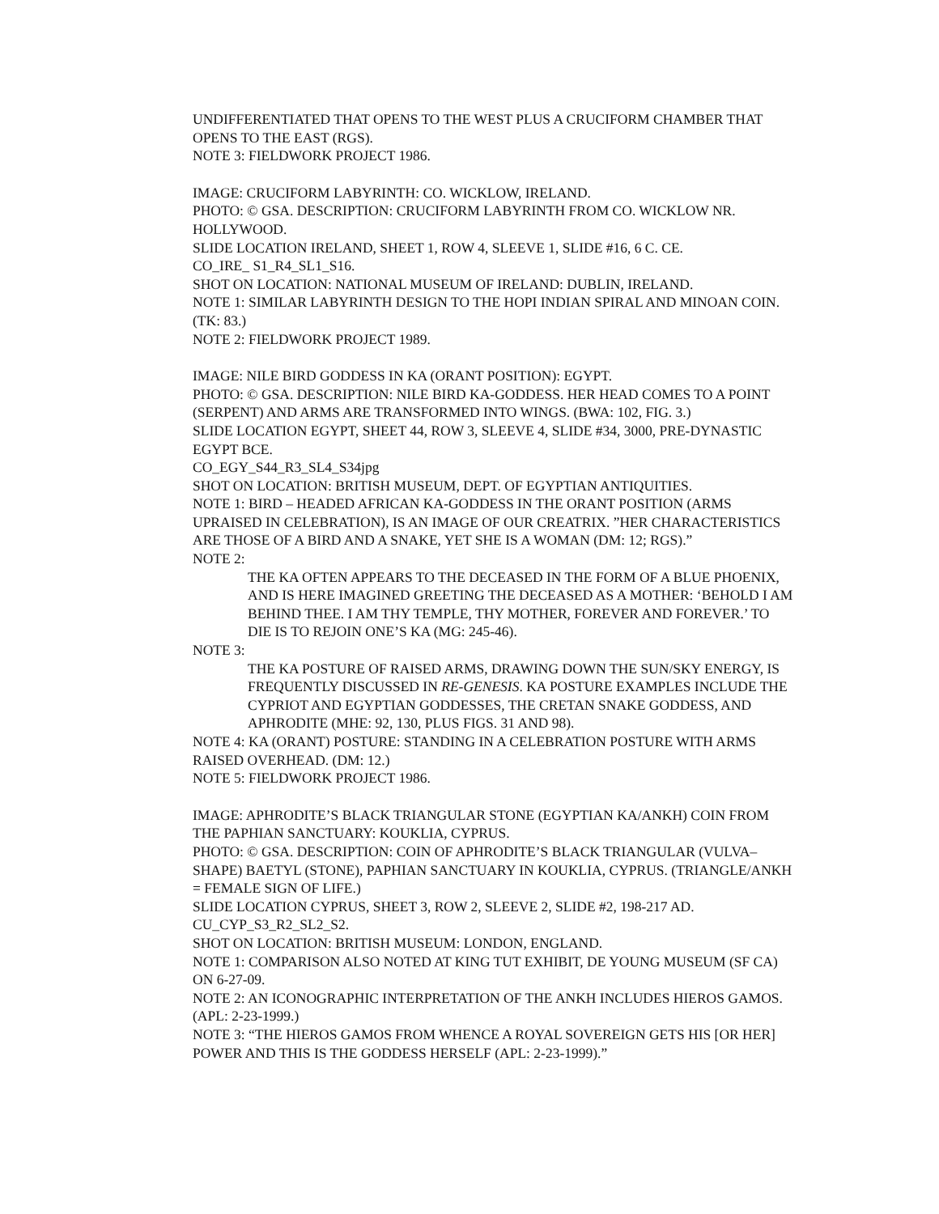UNDIFFERENTIATED THAT OPENS TO THE WEST PLUS A CRUCIFORM CHAMBER THAT OPENS TO THE EAST (RGS).
NOTE 3: FIELDWORK PROJECT 1986.
IMAGE: CRUCIFORM LABYRINTH: CO. WICKLOW, IRELAND.
PHOTO: © GSA. DESCRIPTION: CRUCIFORM LABYRINTH FROM CO. WICKLOW NR. HOLLYWOOD.
SLIDE LOCATION IRELAND, SHEET 1, ROW 4, SLEEVE 1, SLIDE #16, 6 C. CE.
CO_IRE_ S1_R4_SL1_S16.
SHOT ON LOCATION: NATIONAL MUSEUM OF IRELAND: DUBLIN, IRELAND.
NOTE 1: SIMILAR LABYRINTH DESIGN TO THE HOPI INDIAN SPIRAL AND MINOAN COIN. (TK: 83.)
NOTE 2: FIELDWORK PROJECT 1989.
IMAGE: NILE BIRD GODDESS IN KA (ORANT POSITION): EGYPT.
PHOTO: © GSA. DESCRIPTION: NILE BIRD KA-GODDESS. HER HEAD COMES TO A POINT (SERPENT) AND ARMS ARE TRANSFORMED INTO WINGS. (BWA: 102, FIG. 3.)
SLIDE LOCATION EGYPT, SHEET 44, ROW 3, SLEEVE 4, SLIDE #34, 3000, PRE-DYNASTIC EGYPT BCE.
CO_EGY_S44_R3_SL4_S34jpg
SHOT ON LOCATION: BRITISH MUSEUM, DEPT. OF EGYPTIAN ANTIQUITIES.
NOTE 1: BIRD – HEADED AFRICAN KA-GODDESS IN THE ORANT POSITION (ARMS UPRAISED IN CELEBRATION), IS AN IMAGE OF OUR CREATRIX. ”HER CHARACTERISTICS ARE THOSE OF A BIRD AND A SNAKE, YET SHE IS A WOMAN (DM: 12; RGS).”
NOTE 2:
THE KA OFTEN APPEARS TO THE DECEASED IN THE FORM OF A BLUE PHOENIX, AND IS HERE IMAGINED GREETING THE DECEASED AS A MOTHER: ‘BEHOLD I AM BEHIND THEE. I AM THY TEMPLE, THY MOTHER, FOREVER AND FOREVER.’ TO DIE IS TO REJOIN ONE’S KA (MG: 245-46).
NOTE 3:
THE KA POSTURE OF RAISED ARMS, DRAWING DOWN THE SUN/SKY ENERGY, IS FREQUENTLY DISCUSSED IN RE-GENESIS. KA POSTURE EXAMPLES INCLUDE THE CYPRIOT AND EGYPTIAN GODDESSES, THE CRETAN SNAKE GODDESS, AND APHRODITE (MHE: 92, 130, PLUS FIGS. 31 AND 98).
NOTE 4: KA (ORANT) POSTURE: STANDING IN A CELEBRATION POSTURE WITH ARMS RAISED OVERHEAD. (DM: 12.)
NOTE 5: FIELDWORK PROJECT 1986.
IMAGE: APHRODITE’S BLACK TRIANGULAR STONE (EGYPTIAN KA/ANKH) COIN FROM THE PAPHIAN SANCTUARY: KOUKLIA, CYPRUS.
PHOTO: © GSA. DESCRIPTION: COIN OF APHRODITE’S BLACK TRIANGULAR (VULVA–SHAPE) BAETYL (STONE), PAPHIAN SANCTUARY IN KOUKLIA, CYPRUS. (TRIANGLE/ANKH = FEMALE SIGN OF LIFE.)
SLIDE LOCATION CYPRUS, SHEET 3, ROW 2, SLEEVE 2, SLIDE #2, 198-217 AD.
CU_CYP_S3_R2_SL2_S2.
SHOT ON LOCATION: BRITISH MUSEUM: LONDON, ENGLAND.
NOTE 1: COMPARISON ALSO NOTED AT KING TUT EXHIBIT, DE YOUNG MUSEUM (SF CA) ON 6-27-09.
NOTE 2: AN ICONOGRAPHIC INTERPRETATION OF THE ANKH INCLUDES HIEROS GAMOS. (APL: 2-23-1999.)
NOTE 3: “THE HIEROS GAMOS FROM WHENCE A ROYAL SOVEREIGN GETS HIS [OR HER] POWER AND THIS IS THE GODDESS HERSELF (APL: 2-23-1999).”